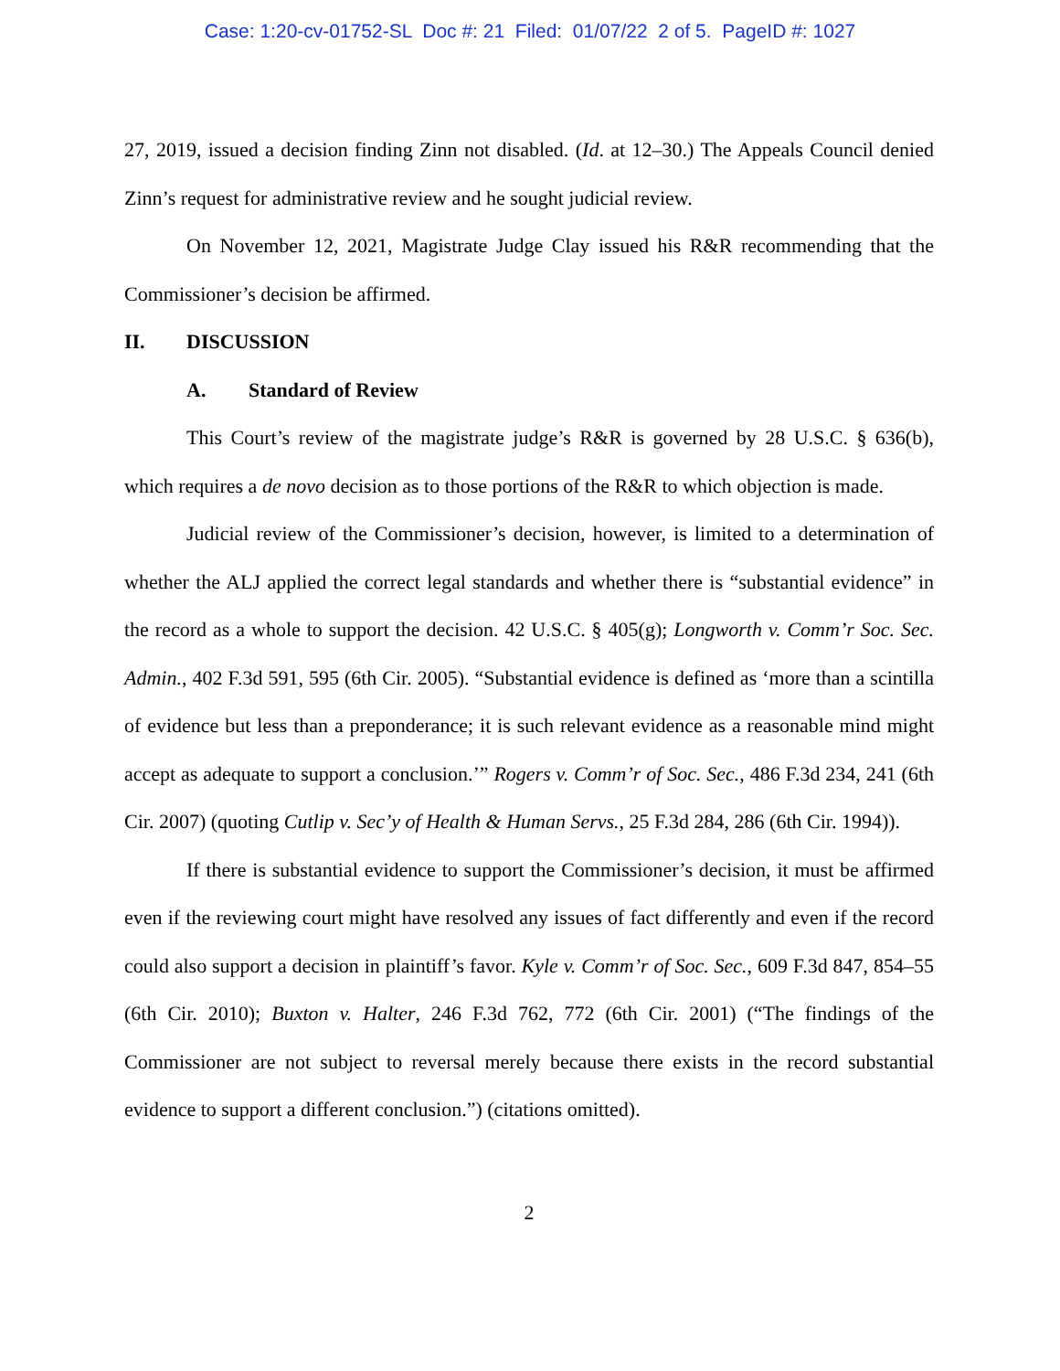Case: 1:20-cv-01752-SL Doc #: 21 Filed: 01/07/22 2 of 5. PageID #: 1027
27, 2019, issued a decision finding Zinn not disabled. (Id. at 12–30.) The Appeals Council denied Zinn’s request for administrative review and he sought judicial review.
On November 12, 2021, Magistrate Judge Clay issued his R&R recommending that the Commissioner’s decision be affirmed.
II. DISCUSSION
A. Standard of Review
This Court’s review of the magistrate judge’s R&R is governed by 28 U.S.C. § 636(b), which requires a de novo decision as to those portions of the R&R to which objection is made.
Judicial review of the Commissioner’s decision, however, is limited to a determination of whether the ALJ applied the correct legal standards and whether there is “substantial evidence” in the record as a whole to support the decision. 42 U.S.C. § 405(g); Longworth v. Comm’r Soc. Sec. Admin., 402 F.3d 591, 595 (6th Cir. 2005). “Substantial evidence is defined as ‘more than a scintilla of evidence but less than a preponderance; it is such relevant evidence as a reasonable mind might accept as adequate to support a conclusion.’” Rogers v. Comm’r of Soc. Sec., 486 F.3d 234, 241 (6th Cir. 2007) (quoting Cutlip v. Sec’y of Health & Human Servs., 25 F.3d 284, 286 (6th Cir. 1994)).
If there is substantial evidence to support the Commissioner’s decision, it must be affirmed even if the reviewing court might have resolved any issues of fact differently and even if the record could also support a decision in plaintiff’s favor. Kyle v. Comm’r of Soc. Sec., 609 F.3d 847, 854–55 (6th Cir. 2010); Buxton v. Halter, 246 F.3d 762, 772 (6th Cir. 2001) (“The findings of the Commissioner are not subject to reversal merely because there exists in the record substantial evidence to support a different conclusion.”) (citations omitted).
2